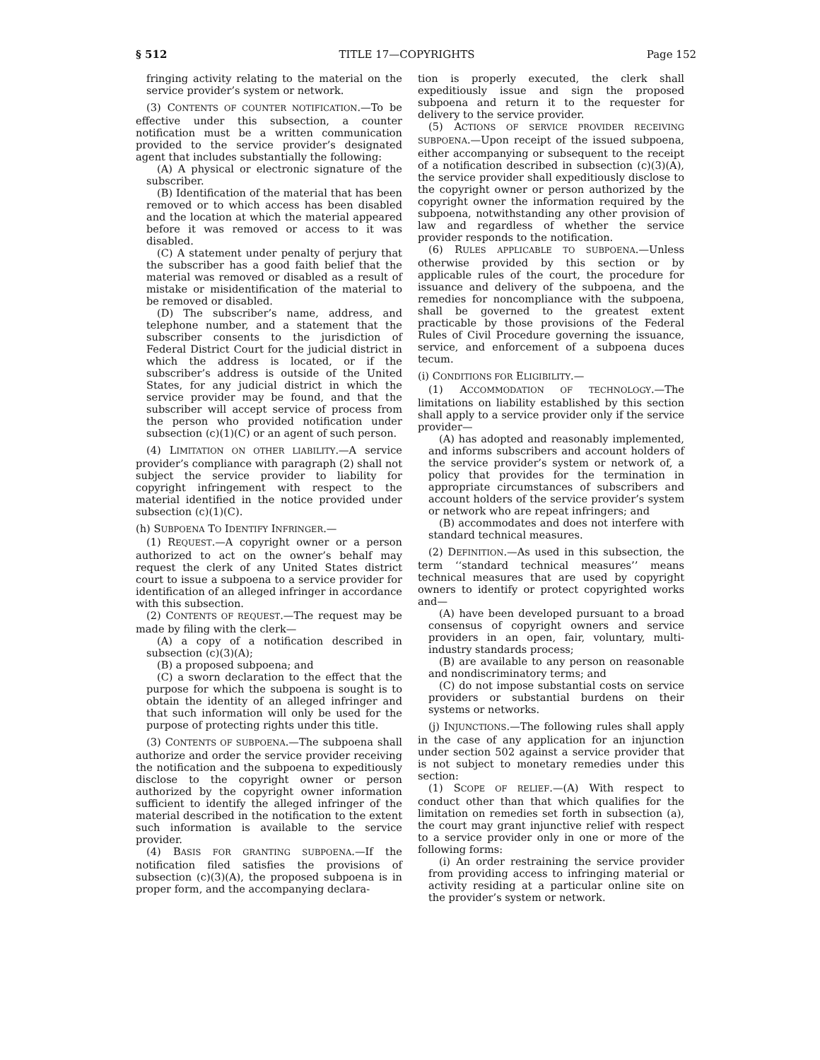§ 512 TITLE 17—COPYRIGHTS Page 152
fringing activity relating to the material on the service provider’s system or network.
(3) CONTENTS OF COUNTER NOTIFICATION.—To be effective under this subsection, a counter notification must be a written communication provided to the service provider’s designated agent that includes substantially the following:
(A) A physical or electronic signature of the subscriber.
(B) Identification of the material that has been removed or to which access has been disabled and the location at which the material appeared before it was removed or access to it was disabled.
(C) A statement under penalty of perjury that the subscriber has a good faith belief that the material was removed or disabled as a result of mistake or misidentification of the material to be removed or disabled.
(D) The subscriber’s name, address, and telephone number, and a statement that the subscriber consents to the jurisdiction of Federal District Court for the judicial district in which the address is located, or if the subscriber’s address is outside of the United States, for any judicial district in which the service provider may be found, and that the subscriber will accept service of process from the person who provided notification under subsection (c)(1)(C) or an agent of such person.
(4) LIMITATION ON OTHER LIABILITY.—A service provider’s compliance with paragraph (2) shall not subject the service provider to liability for copyright infringement with respect to the material identified in the notice provided under subsection (c)(1)(C).
(h) SUBPOENA TO IDENTIFY INFRINGER.—
(1) REQUEST.—A copyright owner or a person authorized to act on the owner’s behalf may request the clerk of any United States district court to issue a subpoena to a service provider for identification of an alleged infringer in accordance with this subsection.
(2) CONTENTS OF REQUEST.—The request may be made by filing with the clerk—
(A) a copy of a notification described in subsection (c)(3)(A);
(B) a proposed subpoena; and
(C) a sworn declaration to the effect that the purpose for which the subpoena is sought is to obtain the identity of an alleged infringer and that such information will only be used for the purpose of protecting rights under this title.
(3) CONTENTS OF SUBPOENA.—The subpoena shall authorize and order the service provider receiving the notification and the subpoena to expeditiously disclose to the copyright owner or person authorized by the copyright owner information sufficient to identify the alleged infringer of the material described in the notification to the extent such information is available to the service provider.
(4) BASIS FOR GRANTING SUBPOENA.—If the notification filed satisfies the provisions of subsection (c)(3)(A), the proposed subpoena is in proper form, and the accompanying declara-
tion is properly executed, the clerk shall expeditiously issue and sign the proposed subpoena and return it to the requester for delivery to the service provider.
(5) ACTIONS OF SERVICE PROVIDER RECEIVING SUBPOENA.—Upon receipt of the issued subpoena, either accompanying or subsequent to the receipt of a notification described in subsection (c)(3)(A), the service provider shall expeditiously disclose to the copyright owner or person authorized by the copyright owner the information required by the subpoena, notwithstanding any other provision of law and regardless of whether the service provider responds to the notification.
(6) RULES APPLICABLE TO SUBPOENA.—Unless otherwise provided by this section or by applicable rules of the court, the procedure for issuance and delivery of the subpoena, and the remedies for noncompliance with the subpoena, shall be governed to the greatest extent practicable by those provisions of the Federal Rules of Civil Procedure governing the issuance, service, and enforcement of a subpoena duces tecum.
(i) CONDITIONS FOR ELIGIBILITY.—
(1) ACCOMMODATION OF TECHNOLOGY.—The limitations on liability established by this section shall apply to a service provider only if the service provider—
(A) has adopted and reasonably implemented, and informs subscribers and account holders of the service provider’s system or network of, a policy that provides for the termination in appropriate circumstances of subscribers and account holders of the service provider’s system or network who are repeat infringers; and
(B) accommodates and does not interfere with standard technical measures.
(2) DEFINITION.—As used in this subsection, the term ‘‘standard technical measures’’ means technical measures that are used by copyright owners to identify or protect copyrighted works and—
(A) have been developed pursuant to a broad consensus of copyright owners and service providers in an open, fair, voluntary, multi-industry standards process;
(B) are available to any person on reasonable and nondiscriminatory terms; and
(C) do not impose substantial costs on service providers or substantial burdens on their systems or networks.
(j) INJUNCTIONS.—The following rules shall apply in the case of any application for an injunction under section 502 against a service provider that is not subject to monetary remedies under this section:
(1) SCOPE OF RELIEF.—(A) With respect to conduct other than that which qualifies for the limitation on remedies set forth in subsection (a), the court may grant injunctive relief with respect to a service provider only in one or more of the following forms:
(i) An order restraining the service provider from providing access to infringing material or activity residing at a particular online site on the provider’s system or network.